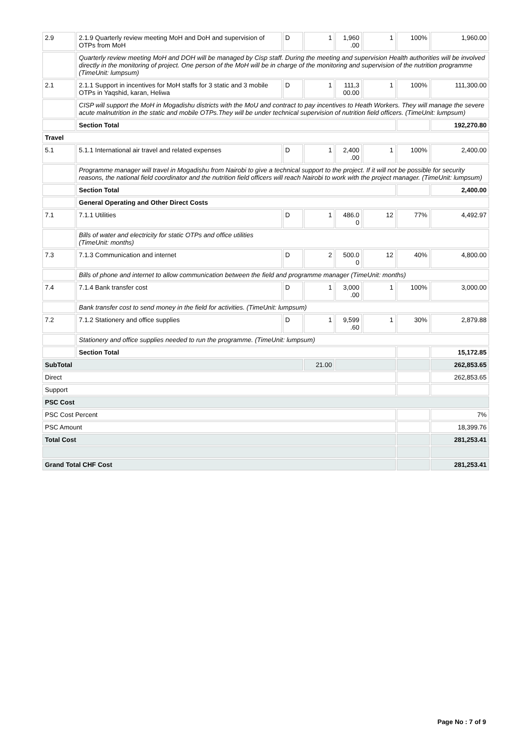| 2.9 | 2.1.9 Quarterly review meeting MoH and DoH and supervision of OTPs from MoH | D | 1 | 1,960 .00 | 1 | 100% | 1,960.00 |
| | Quarterly review meeting MoH and DOH will be managed by Cisp staff. During the meeting and supervision Health authorities will be involved directly in the monitoring of project. One person of the MoH will be in charge of the monitoring and supervision of the nutrition programme (TimeUnit: lumpsum) | | | | | | |
| 2.1 | 2.1.1 Support in incentives for MoH staffs for 3 static and 3 mobile OTPs in Yaqshid, karan, Heliwa | D | 1 | 111,3 00.00 | 1 | 100% | 111,300.00 |
| | CISP will support the MoH in Mogadishu districts with the MoU and contract to pay incentives to Heath Workers. They will manage the severe acute malnutrition in the static and mobile OTPs.They will be under technical supervision of nutrition field officers. (TimeUnit: lumpsum) | | | | | | |
| | Section Total | | | | | | 192,270.80 |
| Travel | | | | | | | |
| 5.1 | 5.1.1 International air travel and related expenses | D | 1 | 2,400 .00 | 1 | 100% | 2,400.00 |
| | Programme manager will travel in Mogadishu from Nairobi to give a technical support to the project. If it will not be possible for security reasons, the national field coordinator and the nutrition field officers will reach Nairobi to work with the project manager. (TimeUnit: lumpsum) | | | | | | |
| | Section Total | | | | | | 2,400.00 |
| | General Operating and Other Direct Costs | | | | | | |
| 7.1 | 7.1.1 Utilities | D | 1 | 486.0 0 | 12 | 77% | 4,492.97 |
| | Bills of water and electricity for static OTPs and office utilities (TimeUnit: months) | | | | | | |
| 7.3 | 7.1.3 Communication and internet | D | 2 | 500.0 0 | 12 | 40% | 4,800.00 |
| | Bills of phone and internet to allow communication between the field and programme manager (TimeUnit: months) | | | | | | |
| 7.4 | 7.1.4 Bank transfer cost | D | 1 | 3,000 .00 | 1 | 100% | 3,000.00 |
| | Bank transfer cost to send money in the field for activities. (TimeUnit: lumpsum) | | | | | | |
| 7.2 | 7.1.2 Stationery and office supplies | D | 1 | 9,599 .60 | 1 | 30% | 2,879.88 |
| | Stationery and office supplies needed to run the programme. (TimeUnit: lumpsum) | | | | | | |
| | Section Total | | | | | | 15,172.85 |
| SubTotal | | | 21.00 | | | | 262,853.65 |
| Direct | | | | | | | 262,853.65 |
| Support | | | | | | | |
| PSC Cost | | | | | | | |
| PSC Cost Percent | | | | | | | 7% |
| PSC Amount | | | | | | | 18,399.76 |
| Total Cost | | | | | | | 281,253.41 |
| Grand Total CHF Cost | | | | | | | 281,253.41 |
Page No : 7 of 9